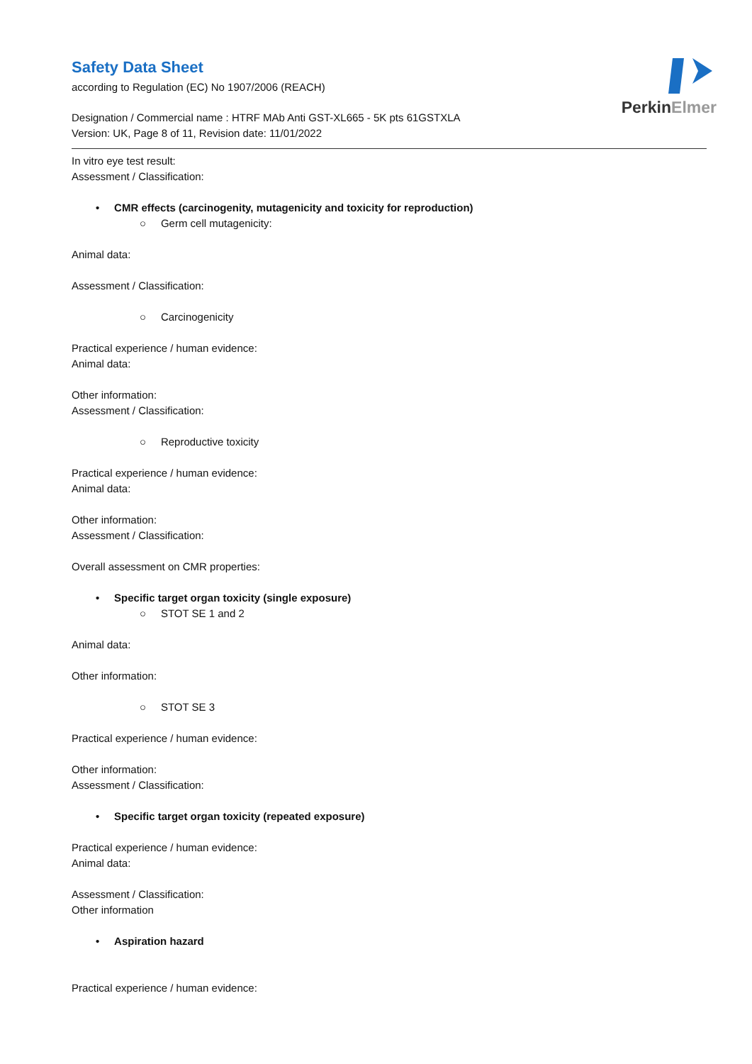PerkinElmer
Safety Data Sheet
according to Regulation (EC) No 1907/2006 (REACH)
Designation / Commercial name : HTRF MAb Anti GST-XL665 - 5K pts 61GSTXLA
Version: UK, Page 8 of 11, Revision date: 11/01/2022
In vitro eye test result:
Assessment / Classification:
• CMR effects (carcinogenity, mutagenicity and toxicity for reproduction)
○ Germ cell mutagenicity:
Animal data:
Assessment / Classification:
○ Carcinogenicity
Practical experience / human evidence:
Animal data:
Other information:
Assessment / Classification:
○ Reproductive toxicity
Practical experience / human evidence:
Animal data:
Other information:
Assessment / Classification:
Overall assessment on CMR properties:
• Specific target organ toxicity (single exposure)
○ STOT SE 1 and 2
Animal data:
Other information:
○ STOT SE 3
Practical experience / human evidence:
Other information:
Assessment / Classification:
• Specific target organ toxicity (repeated exposure)
Practical experience / human evidence:
Animal data:
Assessment / Classification:
Other information
• Aspiration hazard
Practical experience / human evidence: